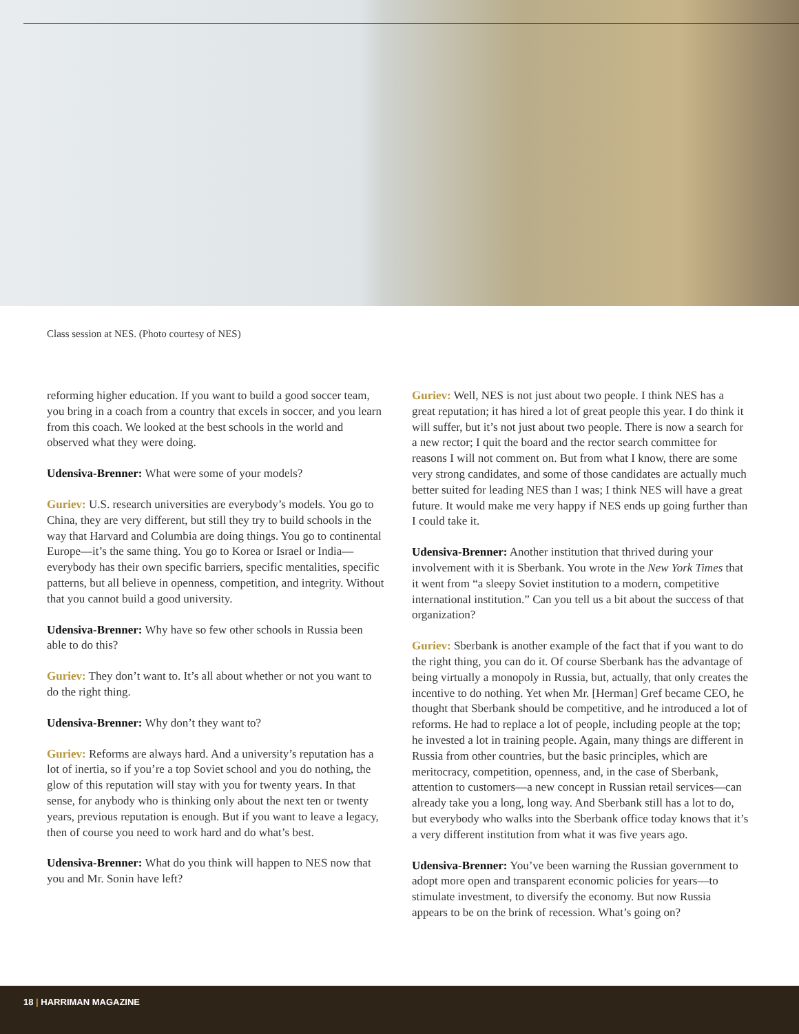Class session at NES. (Photo courtesy of NES)
reforming higher education. If you want to build a good soccer team, you bring in a coach from a country that excels in soccer, and you learn from this coach. We looked at the best schools in the world and observed what they were doing.
Udensiva-Brenner: What were some of your models?
Guriev: U.S. research universities are everybody’s models. You go to China, they are very different, but still they try to build schools in the way that Harvard and Columbia are doing things. You go to continental Europe—it’s the same thing. You go to Korea or Israel or India—everybody has their own specific barriers, specific mentalities, specific patterns, but all believe in openness, competition, and integrity. Without that you cannot build a good university.
Udensiva-Brenner: Why have so few other schools in Russia been able to do this?
Guriev: They don’t want to. It’s all about whether or not you want to do the right thing.
Udensiva-Brenner: Why don’t they want to?
Guriev: Reforms are always hard. And a university’s reputation has a lot of inertia, so if you’re a top Soviet school and you do nothing, the glow of this reputation will stay with you for twenty years. In that sense, for anybody who is thinking only about the next ten or twenty years, previous reputation is enough. But if you want to leave a legacy, then of course you need to work hard and do what’s best.
Udensiva-Brenner: What do you think will happen to NES now that you and Mr. Sonin have left?
Guriev: Well, NES is not just about two people. I think NES has a great reputation; it has hired a lot of great people this year. I do think it will suffer, but it’s not just about two people. There is now a search for a new rector; I quit the board and the rector search committee for reasons I will not comment on. But from what I know, there are some very strong candidates, and some of those candidates are actually much better suited for leading NES than I was; I think NES will have a great future. It would make me very happy if NES ends up going further than I could take it.
Udensiva-Brenner: Another institution that thrived during your involvement with it is Sberbank. You wrote in the New York Times that it went from “a sleepy Soviet institution to a modern, competitive international institution.” Can you tell us a bit about the success of that organization?
Guriev: Sberbank is another example of the fact that if you want to do the right thing, you can do it. Of course Sberbank has the advantage of being virtually a monopoly in Russia, but, actually, that only creates the incentive to do nothing. Yet when Mr. [Herman] Gref became CEO, he thought that Sberbank should be competitive, and he introduced a lot of reforms. He had to replace a lot of people, including people at the top; he invested a lot in training people. Again, many things are different in Russia from other countries, but the basic principles, which are meritocracy, competition, openness, and, in the case of Sberbank, attention to customers—a new concept in Russian retail services—can already take you a long, long way. And Sberbank still has a lot to do, but everybody who walks into the Sberbank office today knows that it’s a very different institution from what it was five years ago.
Udensiva-Brenner: You’ve been warning the Russian government to adopt more open and transparent economic policies for years—to stimulate investment, to diversify the economy. But now Russia appears to be on the brink of recession. What’s going on?
18 | HARRIMAN MAGAZINE